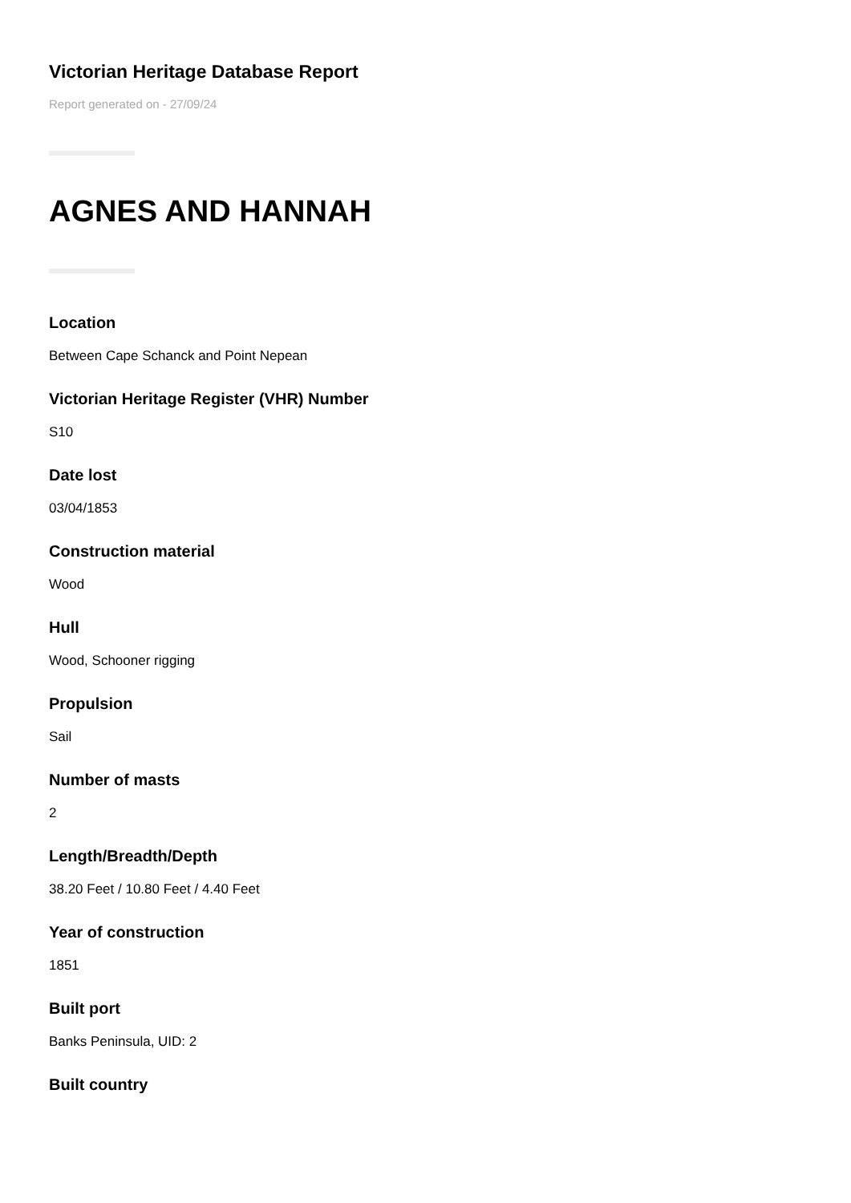Victorian Heritage Database Report
Report generated on - 27/09/24
AGNES AND HANNAH
Location
Between Cape Schanck and Point Nepean
Victorian Heritage Register (VHR) Number
S10
Date lost
03/04/1853
Construction material
Wood
Hull
Wood, Schooner rigging
Propulsion
Sail
Number of masts
2
Length/Breadth/Depth
38.20 Feet / 10.80 Feet / 4.40 Feet
Year of construction
1851
Built port
Banks Peninsula, UID: 2
Built country